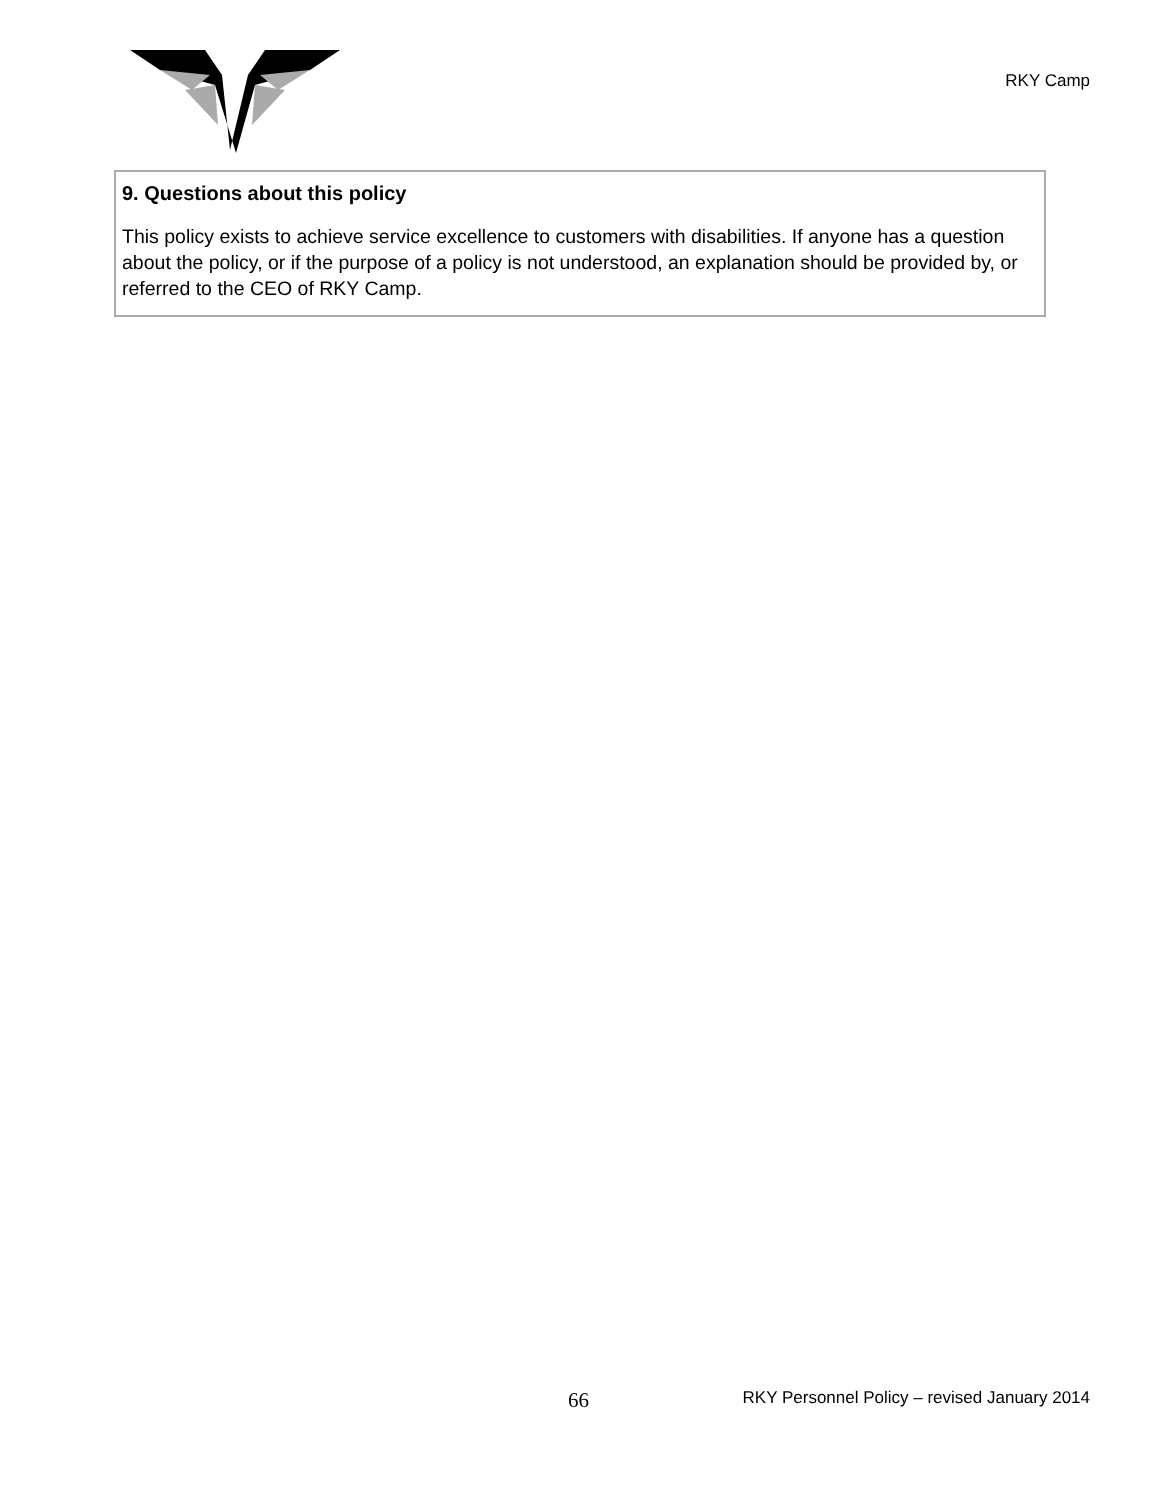RKY Camp
| 9. Questions about this policy This policy exists to achieve service excellence to customers with disabilities. If anyone has a question about the policy, or if the purpose of a policy is not understood, an explanation should be provided by, or referred to the CEO of RKY Camp. |
66 RKY Personnel Policy – revised January 2014